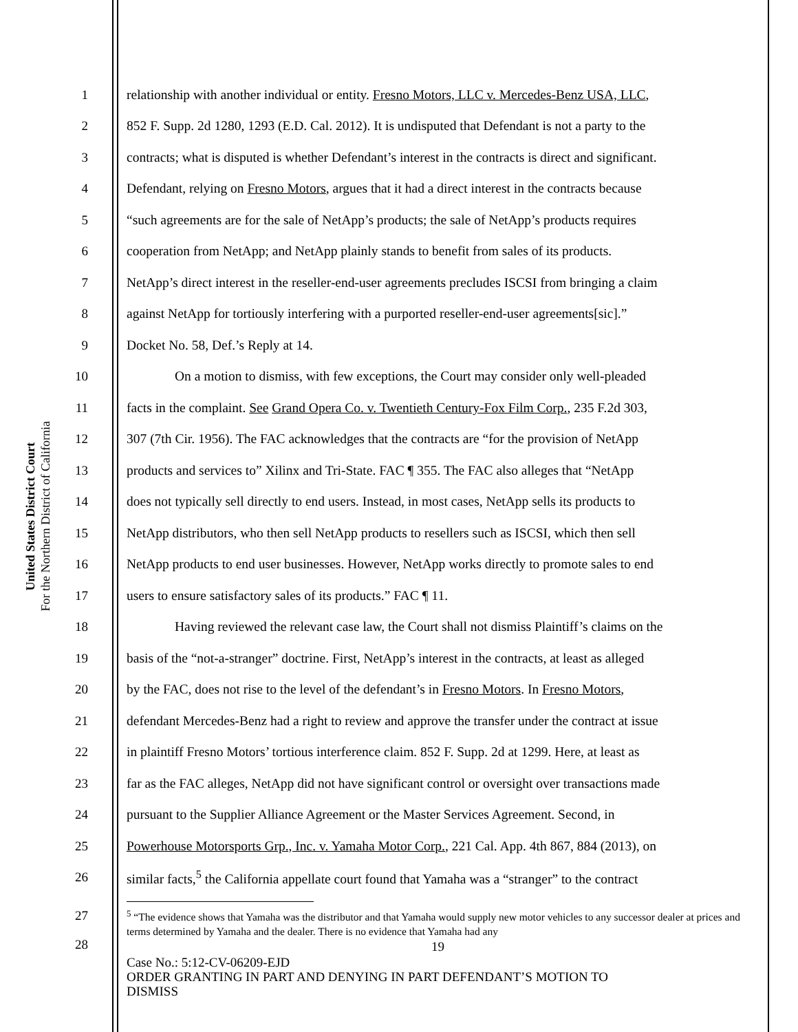United States District Court
For the Northern District of California
1 relationship with another individual or entity. Fresno Motors, LLC v. Mercedes-Benz USA, LLC,
2 852 F. Supp. 2d 1280, 1293 (E.D. Cal. 2012). It is undisputed that Defendant is not a party to the
3 contracts; what is disputed is whether Defendant’s interest in the contracts is direct and significant.
4 Defendant, relying on Fresno Motors, argues that it had a direct interest in the contracts because
5 “such agreements are for the sale of NetApp’s products; the sale of NetApp’s products requires
6 cooperation from NetApp; and NetApp plainly stands to benefit from sales of its products.
7 NetApp’s direct interest in the reseller-end-user agreements precludes ISCSI from bringing a claim
8 against NetApp for tortiously interfering with a purported reseller-end-user agreements[sic].”
9 Docket No. 58, Def.’s Reply at 14.
10 On a motion to dismiss, with few exceptions, the Court may consider only well-pleaded
11 facts in the complaint. See Grand Opera Co. v. Twentieth Century-Fox Film Corp., 235 F.2d 303,
12 307 (7th Cir. 1956). The FAC acknowledges that the contracts are “for the provision of NetApp
13 products and services to” Xilinx and Tri-State. FAC ¶ 355. The FAC also alleges that “NetApp
14 does not typically sell directly to end users. Instead, in most cases, NetApp sells its products to
15 NetApp distributors, who then sell NetApp products to resellers such as ISCSI, which then sell
16 NetApp products to end user businesses. However, NetApp works directly to promote sales to end
17 users to ensure satisfactory sales of its products.” FAC ¶ 11.
18 Having reviewed the relevant case law, the Court shall not dismiss Plaintiff’s claims on the
19 basis of the “not-a-stranger” doctrine. First, NetApp’s interest in the contracts, at least as alleged
20 by the FAC, does not rise to the level of the defendant’s in Fresno Motors. In Fresno Motors,
21 defendant Mercedes-Benz had a right to review and approve the transfer under the contract at issue
22 in plaintiff Fresno Motors’ tortious interference claim. 852 F. Supp. 2d at 1299. Here, at least as
23 far as the FAC alleges, NetApp did not have significant control or oversight over transactions made
24 pursuant to the Supplier Alliance Agreement or the Master Services Agreement. Second, in
25 Powerhouse Motorsports Grp., Inc. v. Yamaha Motor Corp., 221 Cal. App. 4th 867, 884 (2013), on
26 similar facts,<sup>5</sup> the California appellate court found that Yamaha was a “stranger” to the contract
27
28
<sup>5</sup> “The evidence shows that Yamaha was the distributor and that Yamaha would supply new motor vehicles to any successor dealer at prices and terms determined by Yamaha and the dealer. There is no evidence that Yamaha had any
19
Case No.: 5:12-CV-06209-EJD
ORDER GRANTING IN PART AND DENYING IN PART DEFENDANT’S MOTION TO
DISMISS